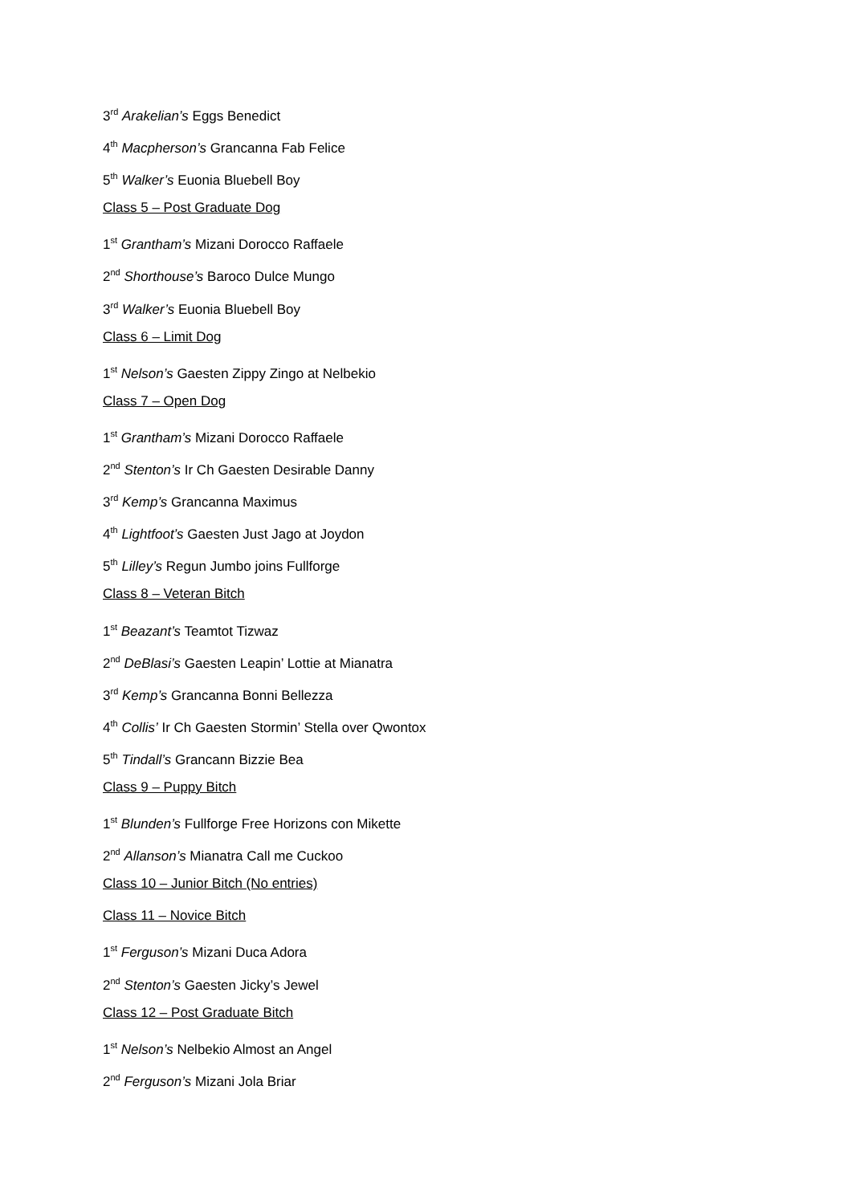3<sup>rd</sup> Arakelian’s Eggs Benedict
4<sup>th</sup> Macpherson’s Grancanna Fab Felice
5<sup>th</sup> Walker’s Euonia Bluebell Boy
Class 5 – Post Graduate Dog
1<sup>st</sup> Grantham’s Mizani Dorocco Raffaele
2<sup>nd</sup> Shorthouse’s Baroco Dulce Mungo
3<sup>rd</sup> Walker’s Euonia Bluebell Boy
Class 6 – Limit Dog
1<sup>st</sup> Nelson’s Gaesten Zippy Zingo at Nelbekio
Class 7 – Open Dog
1<sup>st</sup> Grantham’s Mizani Dorocco Raffaele
2<sup>nd</sup> Stenton’s Ir Ch Gaesten Desirable Danny
3<sup>rd</sup> Kemp’s Grancanna Maximus
4<sup>th</sup> Lightfoot’s Gaesten Just Jago at Joydon
5<sup>th</sup> Lilley’s Regun Jumbo joins Fullforge
Class 8 – Veteran Bitch
1<sup>st</sup> Beazant’s Teamtot Tizwaz
2<sup>nd</sup> DeBlasi’s Gaesten Leapin’ Lottie at Mianatra
3<sup>rd</sup> Kemp’s Grancanna Bonni Bellezza
4<sup>th</sup> Collis’ Ir Ch Gaesten Stormin’ Stella over Qwontox
5<sup>th</sup> Tindall’s Grancann Bizzie Bea
Class 9 – Puppy Bitch
1<sup>st</sup> Blunden’s Fullforge Free Horizons con Mikette
2<sup>nd</sup> Allanson’s Mianatra Call me Cuckoo
Class 10 – Junior Bitch (No entries)
Class 11 – Novice Bitch
1<sup>st</sup> Ferguson’s Mizani Duca Adora
2<sup>nd</sup> Stenton’s Gaesten Jicky’s Jewel
Class 12 – Post Graduate Bitch
1<sup>st</sup> Nelson’s Nelbekio Almost an Angel
2<sup>nd</sup> Ferguson’s Mizani Jola Briar